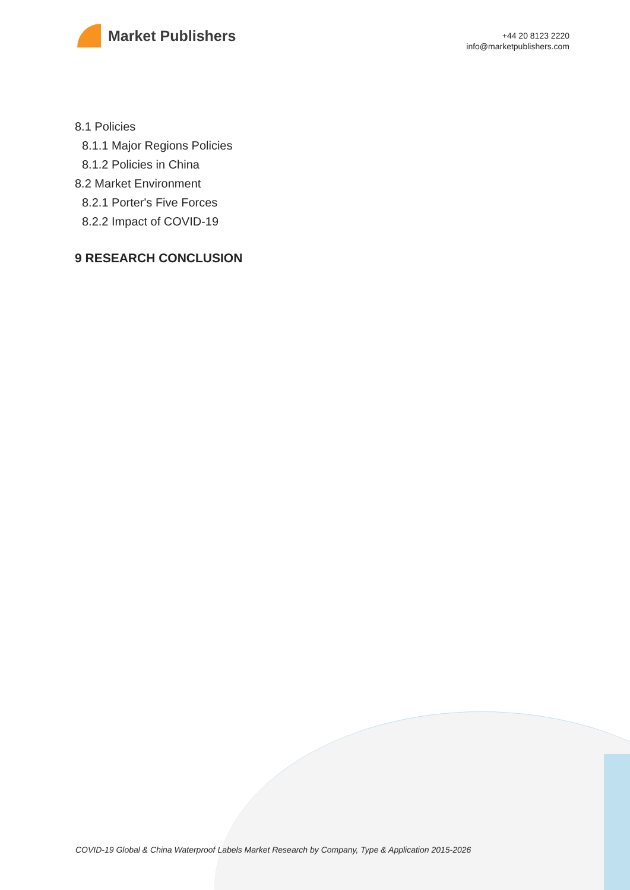Market Publishers
+44 20 8123 2220
info@marketpublishers.com
8.1 Policies
8.1.1 Major Regions Policies
8.1.2 Policies in China
8.2 Market Environment
8.2.1 Porter's Five Forces
8.2.2 Impact of COVID-19
9 RESEARCH CONCLUSION
COVID-19 Global & China Waterproof Labels Market Research by Company, Type & Application 2015-2026